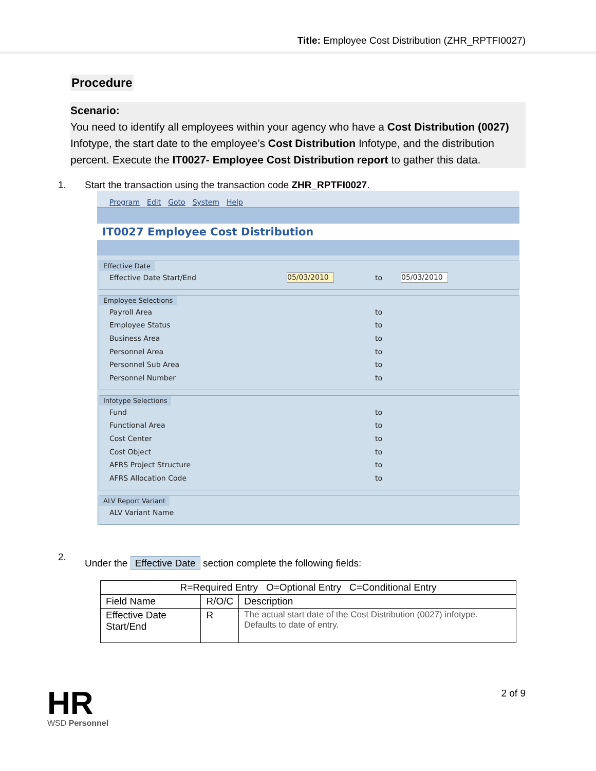Title: Employee Cost Distribution (ZHR_RPTFI0027)
Procedure
Scenario:
You need to identify all employees within your agency who have a Cost Distribution (0027) Infotype, the start date to the employee’s Cost Distribution Infotype, and the distribution percent. Execute the IT0027- Employee Cost Distribution report to gather this data.
1. Start the transaction using the transaction code ZHR_RPTFI0027.
Program Edit Goto System Help
IT0027 Employee Cost Distribution
Effective Date
Effective Date Start/End 05/03/2010 to 05/03/2010
Employee Selections
Payroll Area to
Employee Status to
Business Area to
Personnel Area to
Personnel Sub Area to
Personnel Number to
Infotype Selections
Fund to
Functional Area to
Cost Center to
Cost Object to
AFRS Project Structure to
AFRS Allocation Code to
ALV Report Variant
ALV Variant Name
2. Under the Effective Date section complete the following fields:
| R=Required Entry O=Optional Entry C=Conditional Entry | | |
| --- | --- | --- |
| Field Name | R/O/C | Description |
| Effective Date Start/End | R | The actual start date of the Cost Distribution (0027) infotype. Defaults to date of entry. |
2 of 9
HR
WSD Personnel